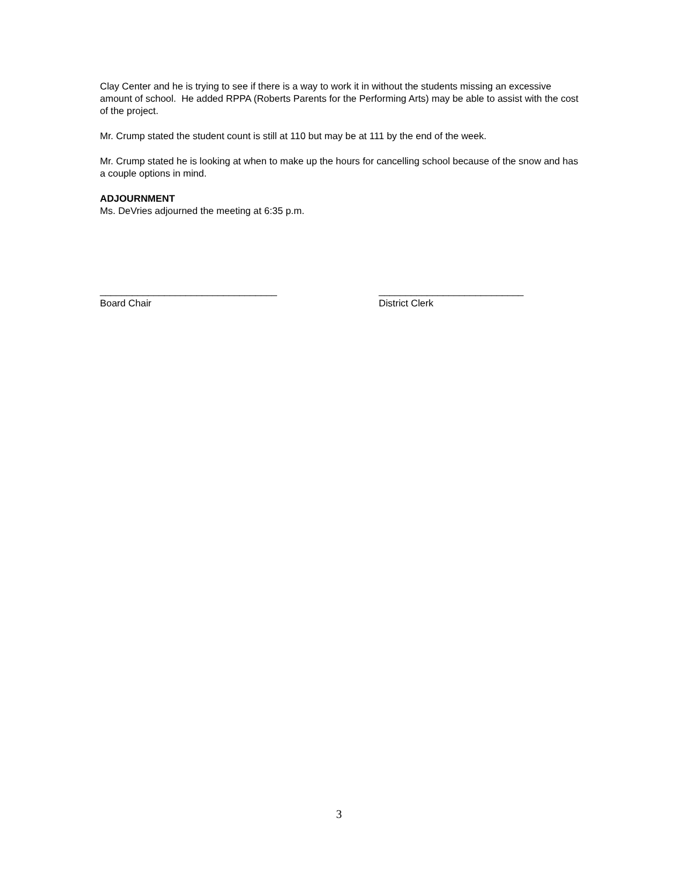Clay Center and he is trying to see if there is a way to work it in without the students missing an excessive amount of school. He added RPPA (Roberts Parents for the Performing Arts) may be able to assist with the cost of the project.
Mr. Crump stated the student count is still at 110 but may be at 111 by the end of the week.
Mr. Crump stated he is looking at when to make up the hours for cancelling school because of the snow and has a couple options in mind.
ADJOURNMENT
Ms. DeVries adjourned the meeting at 6:35 p.m.
_________________________________
Board Chair
___________________________
District Clerk
3